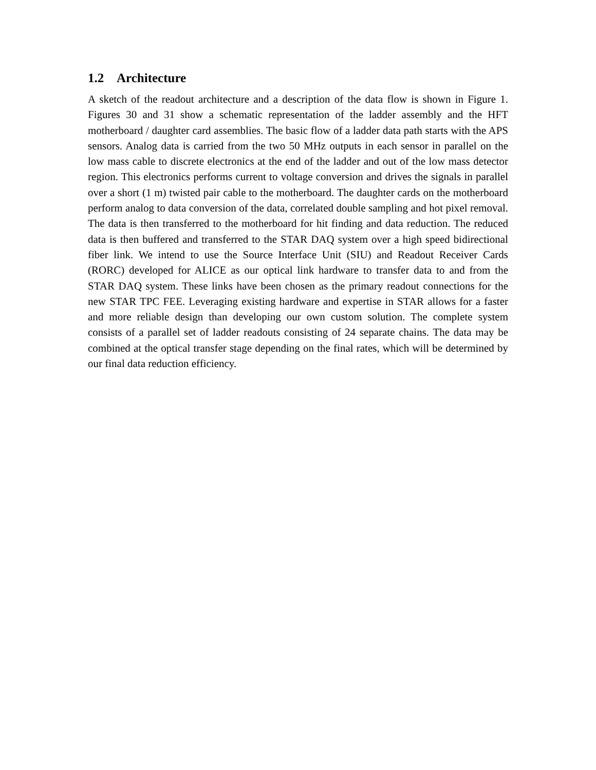1.2 Architecture
A sketch of the readout architecture and a description of the data flow is shown in Figure 1. Figures 30 and 31 show a schematic representation of the ladder assembly and the HFT motherboard / daughter card assemblies. The basic flow of a ladder data path starts with the APS sensors. Analog data is carried from the two 50 MHz outputs in each sensor in parallel on the low mass cable to discrete electronics at the end of the ladder and out of the low mass detector region. This electronics performs current to voltage conversion and drives the signals in parallel over a short (1 m) twisted pair cable to the motherboard. The daughter cards on the motherboard perform analog to data conversion of the data, correlated double sampling and hot pixel removal. The data is then transferred to the motherboard for hit finding and data reduction. The reduced data is then buffered and transferred to the STAR DAQ system over a high speed bidirectional fiber link. We intend to use the Source Interface Unit (SIU) and Readout Receiver Cards (RORC) developed for ALICE as our optical link hardware to transfer data to and from the STAR DAQ system. These links have been chosen as the primary readout connections for the new STAR TPC FEE. Leveraging existing hardware and expertise in STAR allows for a faster and more reliable design than developing our own custom solution. The complete system consists of a parallel set of ladder readouts consisting of 24 separate chains. The data may be combined at the optical transfer stage depending on the final rates, which will be determined by our final data reduction efficiency.